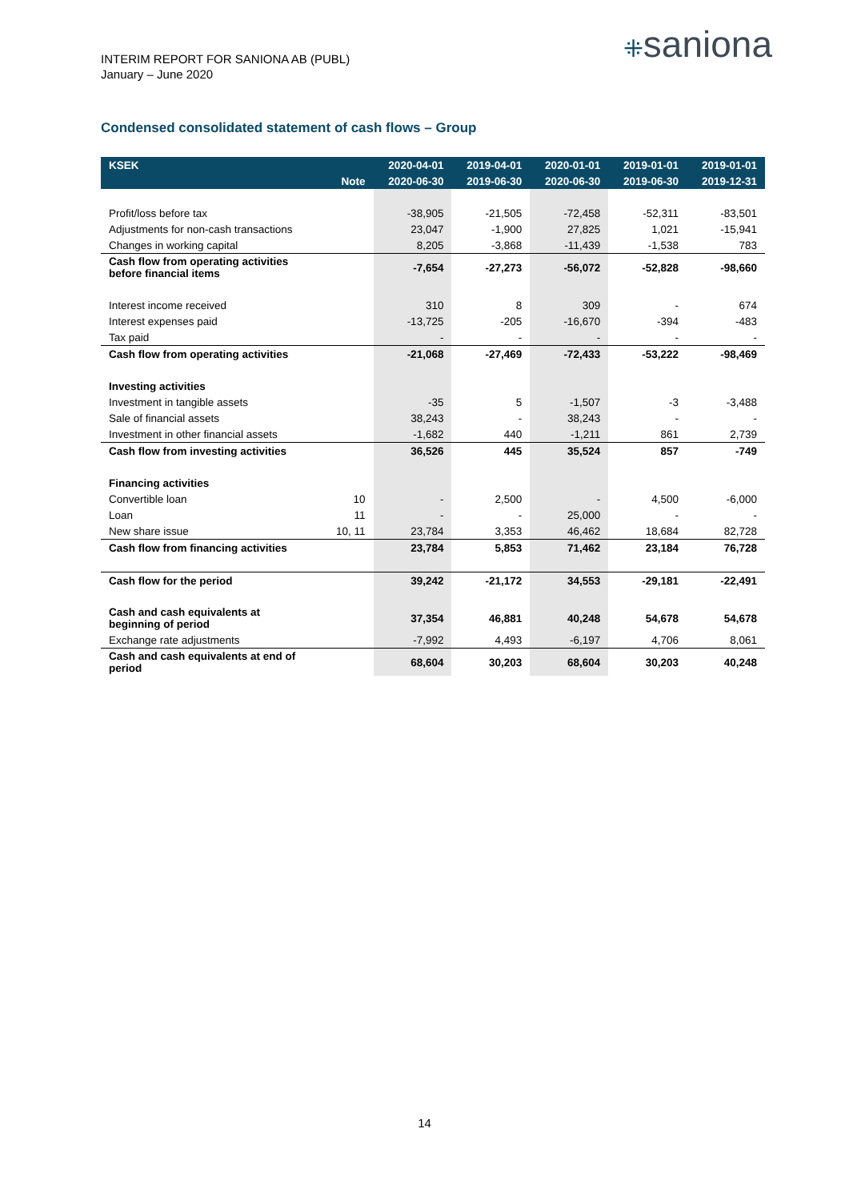INTERIM REPORT FOR SANIONA AB (PUBL)
January – June 2020
⁜saniona
Condensed consolidated statement of cash flows – Group
| KSEK | | 2020-04-01 | 2019-04-01 | 2020-01-01 | 2019-01-01 | 2019-01-01 |
| --- | --- | --- | --- | --- | --- | --- |
| | Note | 2020-06-30 | 2019-06-30 | 2020-06-30 | 2019-06-30 | 2019-12-31 |
| Profit/loss before tax | | -38,905 | -21,505 | -72,458 | -52,311 | -83,501 |
| Adjustments for non-cash transactions | | 23,047 | -1,900 | 27,825 | 1,021 | -15,941 |
| Changes in working capital | | 8,205 | -3,868 | -11,439 | -1,538 | 783 |
| Cash flow from operating activities before financial items | | -7,654 | -27,273 | -56,072 | -52,828 | -98,660 |
| Interest income received | | 310 | 8 | 309 | - | 674 |
| Interest expenses paid | | -13,725 | -205 | -16,670 | -394 | -483 |
| Tax paid | | - | - | - | - | - |
| Cash flow from operating activities | | -21,068 | -27,469 | -72,433 | -53,222 | -98,469 |
| Investing activities | | | | | | |
| Investment in tangible assets | | -35 | 5 | -1,507 | -3 | -3,488 |
| Sale of financial assets | | 38,243 | - | 38,243 | - | - |
| Investment in other financial assets | | -1,682 | 440 | -1,211 | 861 | 2,739 |
| Cash flow from investing activities | | 36,526 | 445 | 35,524 | 857 | -749 |
| Financing activities | | | | | | |
| Convertible loan | 10 | - | 2,500 | - | 4,500 | -6,000 |
| Loan | 11 | - | - | 25,000 | - | - |
| New share issue | 10, 11 | 23,784 | 3,353 | 46,462 | 18,684 | 82,728 |
| Cash flow from financing activities | | 23,784 | 5,853 | 71,462 | 23,184 | 76,728 |
| Cash flow for the period | | 39,242 | -21,172 | 34,553 | -29,181 | -22,491 |
| Cash and cash equivalents at beginning of period | | 37,354 | 46,881 | 40,248 | 54,678 | 54,678 |
| Exchange rate adjustments | | -7,992 | 4,493 | -6,197 | 4,706 | 8,061 |
| Cash and cash equivalents at end of period | | 68,604 | 30,203 | 68,604 | 30,203 | 40,248 |
14